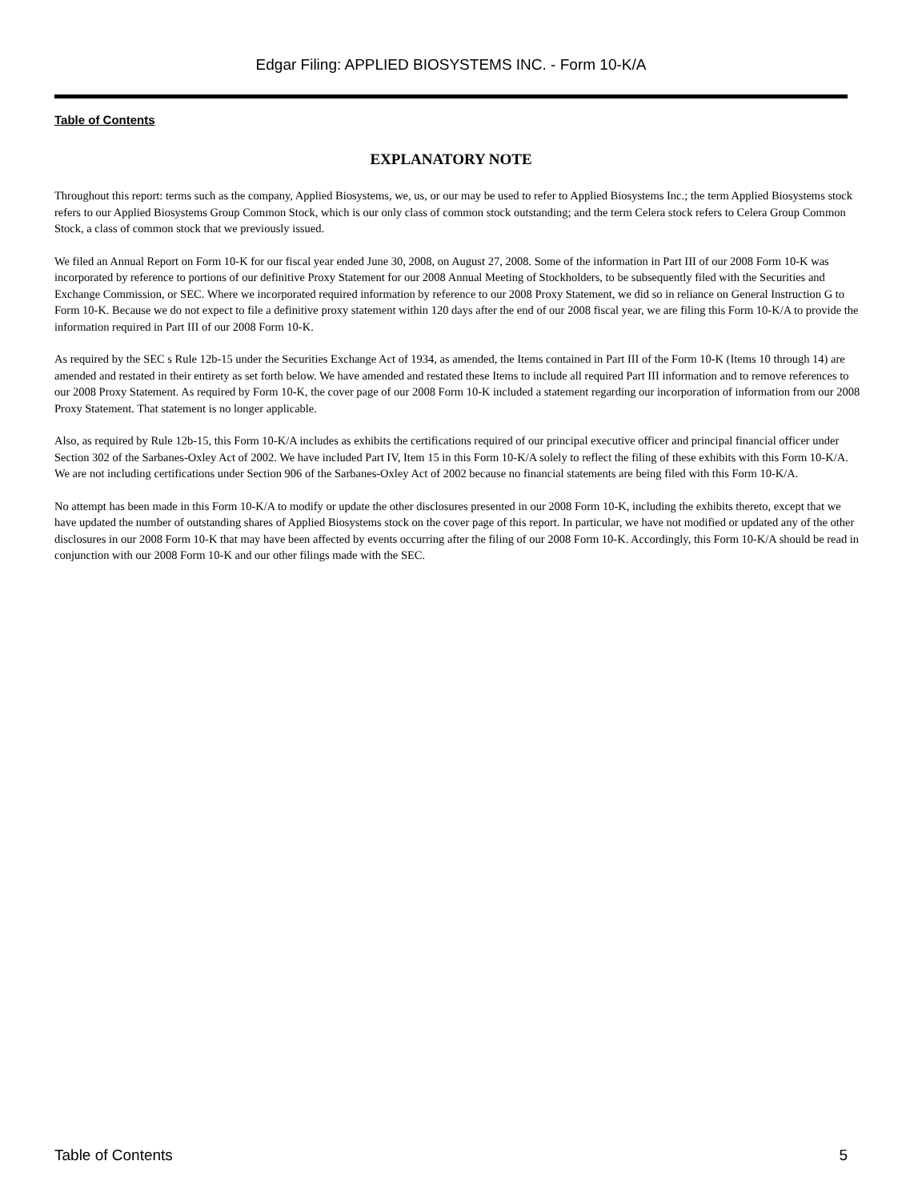Edgar Filing: APPLIED BIOSYSTEMS INC. - Form 10-K/A
Table of Contents
EXPLANATORY NOTE
Throughout this report: terms such as the company, Applied Biosystems, we, us, or our may be used to refer to Applied Biosystems Inc.; the term Applied Biosystems stock refers to our Applied Biosystems Group Common Stock, which is our only class of common stock outstanding; and the term Celera stock refers to Celera Group Common Stock, a class of common stock that we previously issued.
We filed an Annual Report on Form 10-K for our fiscal year ended June 30, 2008, on August 27, 2008. Some of the information in Part III of our 2008 Form 10-K was incorporated by reference to portions of our definitive Proxy Statement for our 2008 Annual Meeting of Stockholders, to be subsequently filed with the Securities and Exchange Commission, or SEC. Where we incorporated required information by reference to our 2008 Proxy Statement, we did so in reliance on General Instruction G to Form 10-K. Because we do not expect to file a definitive proxy statement within 120 days after the end of our 2008 fiscal year, we are filing this Form 10-K/A to provide the information required in Part III of our 2008 Form 10-K.
As required by the SEC s Rule 12b-15 under the Securities Exchange Act of 1934, as amended, the Items contained in Part III of the Form 10-K (Items 10 through 14) are amended and restated in their entirety as set forth below. We have amended and restated these Items to include all required Part III information and to remove references to our 2008 Proxy Statement. As required by Form 10-K, the cover page of our 2008 Form 10-K included a statement regarding our incorporation of information from our 2008 Proxy Statement. That statement is no longer applicable.
Also, as required by Rule 12b-15, this Form 10-K/A includes as exhibits the certifications required of our principal executive officer and principal financial officer under Section 302 of the Sarbanes-Oxley Act of 2002. We have included Part IV, Item 15 in this Form 10-K/A solely to reflect the filing of these exhibits with this Form 10-K/A. We are not including certifications under Section 906 of the Sarbanes-Oxley Act of 2002 because no financial statements are being filed with this Form 10-K/A.
No attempt has been made in this Form 10-K/A to modify or update the other disclosures presented in our 2008 Form 10-K, including the exhibits thereto, except that we have updated the number of outstanding shares of Applied Biosystems stock on the cover page of this report. In particular, we have not modified or updated any of the other disclosures in our 2008 Form 10-K that may have been affected by events occurring after the filing of our 2008 Form 10-K. Accordingly, this Form 10-K/A should be read in conjunction with our 2008 Form 10-K and our other filings made with the SEC.
Table of Contents 5